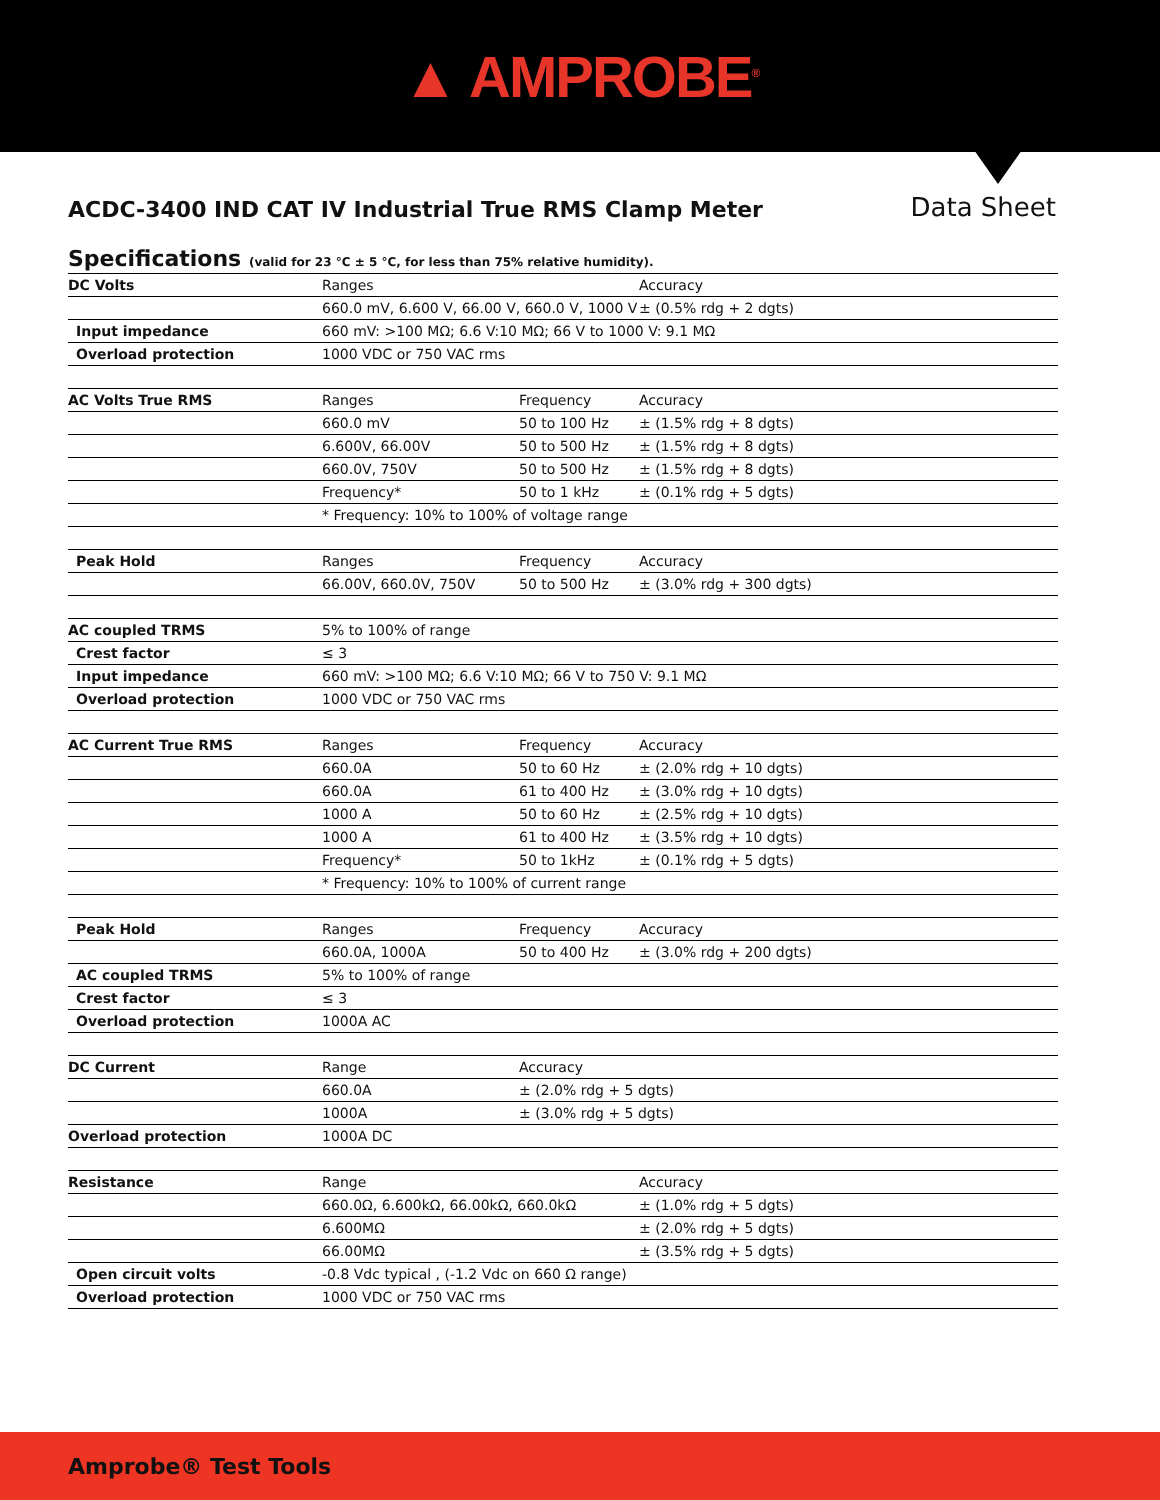▲ AMPROBE<sup>®</sup>
ACDC-3400 IND CAT IV Industrial True RMS Clamp Meter
Data Sheet
Specifications (valid for 23 °C ± 5 °C, for less than 75% relative humidity).
| DC Volts | Ranges | | Accuracy |
| | 660.0 mV, 6.600 V, 66.00 V, 660.0 V, 1000 V | | ± (0.5% rdg + 2 dgts) |
| Input impedance | 660 mV: >100 MΩ; 6.6 V:10 MΩ; 66 V to 1000 V: 9.1 MΩ | | |
| Overload protection | 1000 VDC or 750 VAC rms | | |
| AC Volts True RMS | Ranges | Frequency | Accuracy |
| | 660.0 mV | 50 to 100 Hz | ± (1.5% rdg + 8 dgts) |
| | 6.600V, 66.00V | 50 to 500 Hz | ± (1.5% rdg + 8 dgts) |
| | 660.0V, 750V | 50 to 500 Hz | ± (1.5% rdg + 8 dgts) |
| | Frequency* | 50 to 1 kHz | ± (0.1% rdg + 5 dgts) |
| | * Frequency: 10% to 100% of voltage range | | |
| Peak Hold | Ranges | Frequency | Accuracy |
| | 66.00V, 660.0V, 750V | 50 to 500 Hz | ± (3.0% rdg + 300 dgts) |
| AC coupled TRMS | 5% to 100% of range | | |
| Crest factor | ≤ 3 | | |
| Input impedance | 660 mV: >100 MΩ; 6.6 V:10 MΩ; 66 V to 750 V: 9.1 MΩ | | |
| Overload protection | 1000 VDC or 750 VAC rms | | |
| AC Current True RMS | Ranges | Frequency | Accuracy |
| | 660.0A | 50 to 60 Hz | ± (2.0% rdg + 10 dgts) |
| | 660.0A | 61 to 400 Hz | ± (3.0% rdg + 10 dgts) |
| | 1000 A | 50 to 60 Hz | ± (2.5% rdg + 10 dgts) |
| | 1000 A | 61 to 400 Hz | ± (3.5% rdg + 10 dgts) |
| | Frequency* | 50 to 1kHz | ± (0.1% rdg + 5 dgts) |
| | * Frequency: 10% to 100% of current range | | |
| Peak Hold | Ranges | Frequency | Accuracy |
| | 660.0A, 1000A | 50 to 400 Hz | ± (3.0% rdg + 200 dgts) |
| AC coupled TRMS | 5% to 100% of range | | |
| Crest factor | ≤ 3 | | |
| Overload protection | 1000A AC | | |
| DC Current | Range | Accuracy | |
| | 660.0A | ± (2.0% rdg + 5 dgts) | |
| | 1000A | ± (3.0% rdg + 5 dgts) | |
| Overload protection | 1000A DC | | |
| Resistance | Range | | Accuracy |
| | 660.0Ω, 6.600kΩ, 66.00kΩ, 660.0kΩ | | ± (1.0% rdg + 5 dgts) |
| | 6.600MΩ | | ± (2.0% rdg + 5 dgts) |
| | 66.00MΩ | | ± (3.5% rdg + 5 dgts) |
| Open circuit volts | -0.8 Vdc typical , (-1.2 Vdc on 660 Ω range) | | |
| Overload protection | 1000 VDC or 750 VAC rms | | |
Amprobe® Test Tools